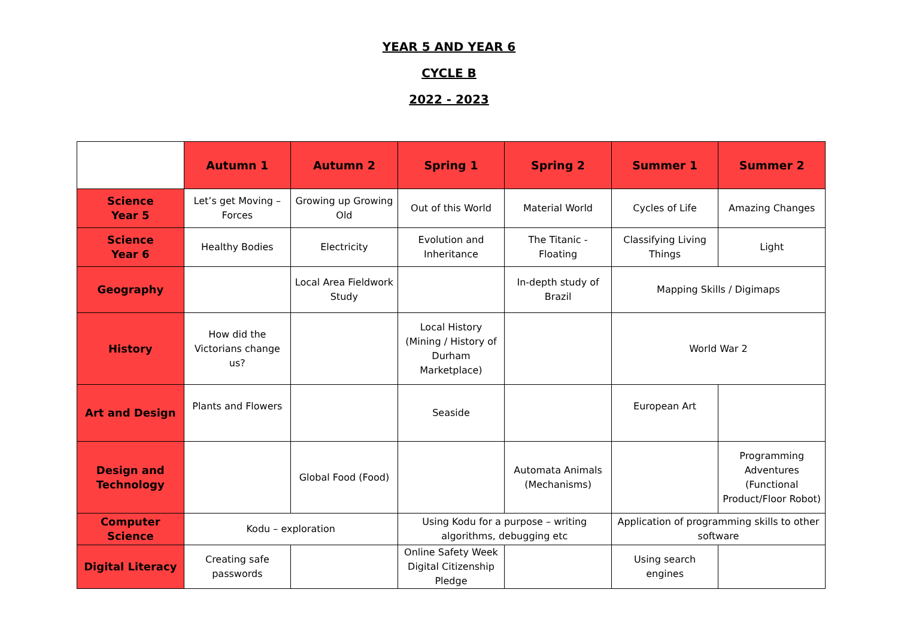YEAR 5 AND YEAR 6
CYCLE B
2022 - 2023
| | Autumn 1 | Autumn 2 | Spring 1 | Spring 2 | Summer 1 | Summer 2 |
| Science Year 5 | Let’s get Moving – Forces | Growing up Growing Old | Out of this World | Material World | Cycles of Life | Amazing Changes |
| Science Year 6 | Healthy Bodies | Electricity | Evolution and Inheritance | The Titanic - Floating | Classifying Living Things | Light |
| Geography | | Local Area Fieldwork Study | | In-depth study of Brazil | Mapping Skills / Digimaps | |
| History | How did the Victorians change us? | | Local History (Mining / History of Durham Marketplace) | | World War 2 | |
| Art and Design | Plants and Flowers | | Seaside | | European Art | |
| Design and Technology | | Global Food (Food) | | Automata Animals (Mechanisms) | | Programming Adventures (Functional Product/Floor Robot) |
| Computer Science | Kodu – exploration | | Using Kodu for a purpose – writing algorithms, debugging etc | | Application of programming skills to other software | |
| Digital Literacy | Creating safe passwords | | Online Safety Week Digital Citizenship Pledge | | Using search engines | |